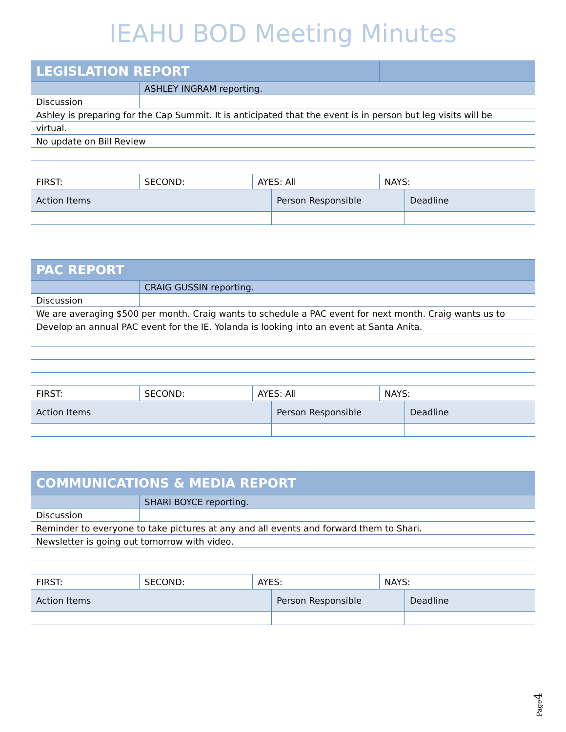IEAHU BOD Meeting Minutes
| LEGISLATION REPORT | | | | | |
| | ASHLEY INGRAM reporting. | | | | |
| Discussion | | | | | |
| Ashley is preparing for the Cap Summit. It is anticipated that the event is in person but leg visits will be | | | | | |
| virtual. | | | | | |
| No update on Bill Review | | | | | |
| FIRST: | SECOND: | AYES: All | | NAYS: | |
| Action Items | | | Person Responsible | | Deadline |
| PAC REPORT | | | | | |
| | CRAIG GUSSIN reporting. | | | | |
| Discussion | | | | | |
| We are averaging $500 per month. Craig wants to schedule a PAC event for next month. Craig wants us to | | | | | |
| Develop an annual PAC event for the IE. Yolanda is looking into an event at Santa Anita. | | | | | |
| FIRST: | SECOND: | AYES: All | | NAYS: | |
| Action Items | | | Person Responsible | | Deadline |
| COMMUNICATIONS & MEDIA REPORT | | | | | |
| | SHARI BOYCE reporting. | | | | |
| Discussion | | | | | |
| Reminder to everyone to take pictures at any and all events and forward them to Shari. | | | | | |
| Newsletter is going out tomorrow with video. | | | | | |
| FIRST: | SECOND: | AYES: | | NAYS: | |
| Action Items | | | Person Responsible | | Deadline |
Page4